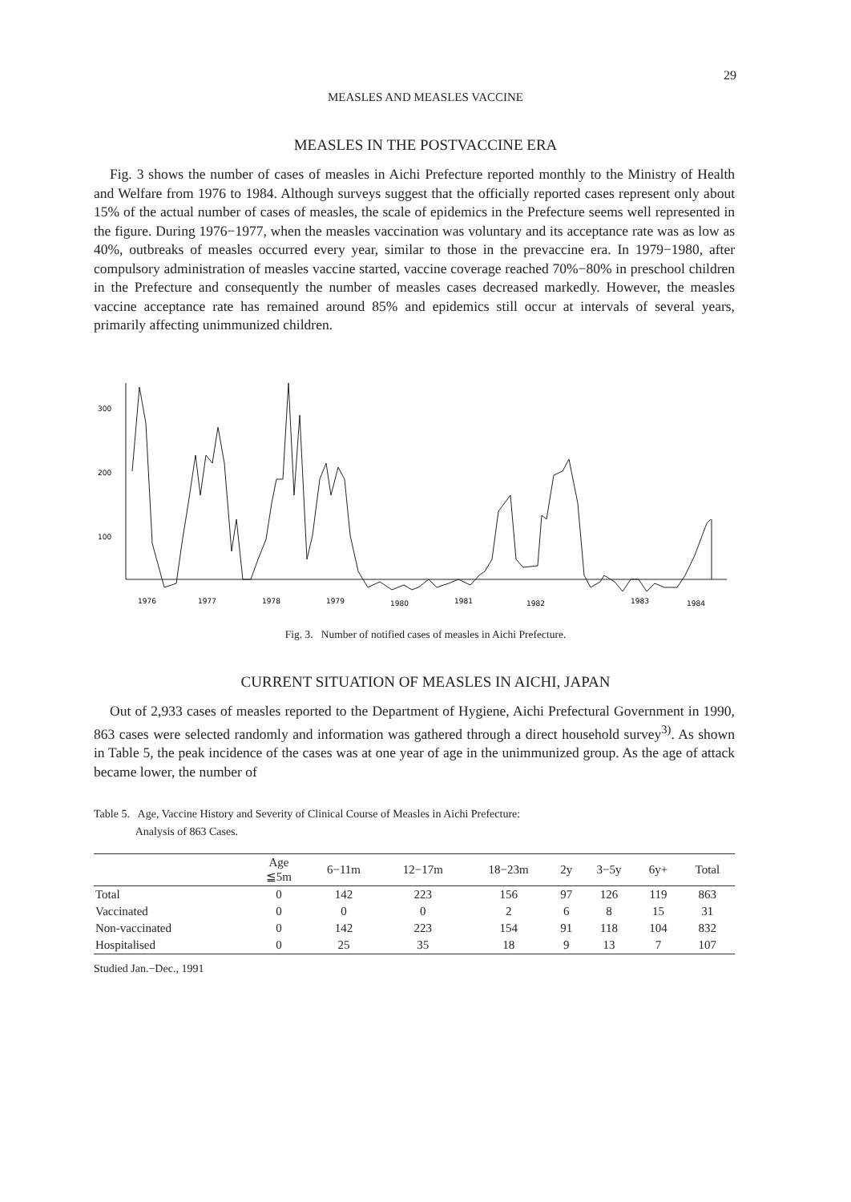29
MEASLES AND MEASLES VACCINE
MEASLES IN THE POSTVACCINE ERA
Fig. 3 shows the number of cases of measles in Aichi Prefecture reported monthly to the Ministry of Health and Welfare from 1976 to 1984. Although surveys suggest that the officially reported cases represent only about 15% of the actual number of cases of measles, the scale of epidemics in the Prefecture seems well represented in the figure. During 1976−1977, when the measles vaccination was voluntary and its acceptance rate was as low as 40%, outbreaks of measles occurred every year, similar to those in the prevaccine era. In 1979−1980, after compulsory administration of measles vaccine started, vaccine coverage reached 70%−80% in preschool children in the Prefecture and consequently the number of measles cases decreased markedly. However, the measles vaccine acceptance rate has remained around 85% and epidemics still occur at intervals of several years, primarily affecting unimmunized children.
300
200
100
1976
1977
1978
1979
1980
1981
1982
1983
1984
Fig. 3. Number of notified cases of measles in Aichi Prefecture.
CURRENT SITUATION OF MEASLES IN AICHI, JAPAN
Out of 2,933 cases of measles reported to the Department of Hygiene, Aichi Prefectural Government in 1990, 863 cases were selected randomly and information was gathered through a direct household survey<sup>3)</sup>. As shown in Table 5, the peak incidence of the cases was at one year of age in the unimmunized group. As the age of attack became lower, the number of
Table 5. Age, Vaccine History and Severity of Clinical Course of Measles in Aichi Prefecture:
Analysis of 863 Cases.
| | Age ≦5m | 6−11m | 12−17m | 18−23m | 2y | 3−5y | 6y+ | Total |
| --- | --- | --- | --- | --- | --- | --- | --- | --- |
| Total | 0 | 142 | 223 | 156 | 97 | 126 | 119 | 863 |
| Vaccinated | 0 | 0 | 0 | 2 | 6 | 8 | 15 | 31 |
| Non-vaccinated | 0 | 142 | 223 | 154 | 91 | 118 | 104 | 832 |
| Hospitalised | 0 | 25 | 35 | 18 | 9 | 13 | 7 | 107 |
Studied Jan.−Dec., 1991